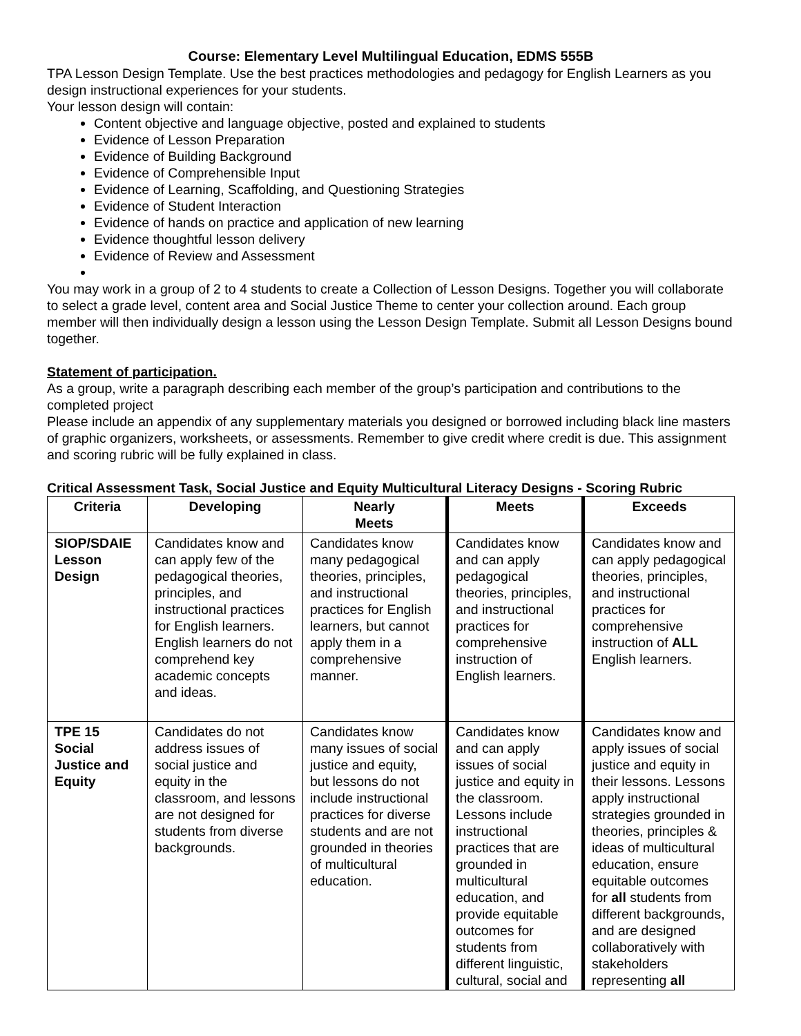Course: Elementary Level Multilingual Education, EDMS 555B
TPA Lesson Design Template. Use the best practices methodologies and pedagogy for English Learners as you design instructional experiences for your students.
Your lesson design will contain:
Content objective and language objective, posted and explained to students
Evidence of Lesson Preparation
Evidence of Building Background
Evidence of Comprehensible Input
Evidence of Learning, Scaffolding, and Questioning Strategies
Evidence of Student Interaction
Evidence of hands on practice and application of new learning
Evidence thoughtful lesson delivery
Evidence of Review and Assessment
You may work in a group of 2 to 4 students to create a Collection of Lesson Designs. Together you will collaborate to select a grade level, content area and Social Justice Theme to center your collection around. Each group member will then individually design a lesson using the Lesson Design Template. Submit all Lesson Designs bound together.
Statement of participation.
As a group, write a paragraph describing each member of the group’s participation and contributions to the completed project
Please include an appendix of any supplementary materials you designed or borrowed including black line masters of graphic organizers, worksheets, or assessments. Remember to give credit where credit is due. This assignment and scoring rubric will be fully explained in class.
Critical Assessment Task, Social Justice and Equity Multicultural Literacy Designs - Scoring Rubric
| Criteria | Developing | Nearly Meets | Meets | Exceeds |
| --- | --- | --- | --- | --- |
| SIOP/SDAIE Lesson Design | Candidates know and can apply few of the pedagogical theories, principles, and instructional practices for English learners. English learners do not comprehend key academic concepts and ideas. | Candidates know many pedagogical theories, principles, and instructional practices for English learners, but cannot apply them in a comprehensive manner. | Candidates know and can apply pedagogical theories, principles, and instructional practices for comprehensive instruction of English learners. | Candidates know and can apply pedagogical theories, principles, and instructional practices for comprehensive instruction of ALL English learners. |
| TPE 15 Social Justice and Equity | Candidates do not address issues of social justice and equity in the classroom, and lessons are not designed for students from diverse backgrounds. | Candidates know many issues of social justice and equity, but lessons do not include instructional practices for diverse students and are not grounded in theories of multicultural education. | Candidates know and can apply issues of social justice and equity in the classroom. Lessons include instructional practices that are grounded in multicultural education, and provide equitable outcomes for students from different linguistic, cultural, social and | Candidates know and apply issues of social justice and equity in their lessons. Lessons apply instructional strategies grounded in theories, principles & ideas of multicultural education, ensure equitable outcomes for all students from different backgrounds, and are designed collaboratively with stakeholders representing all |